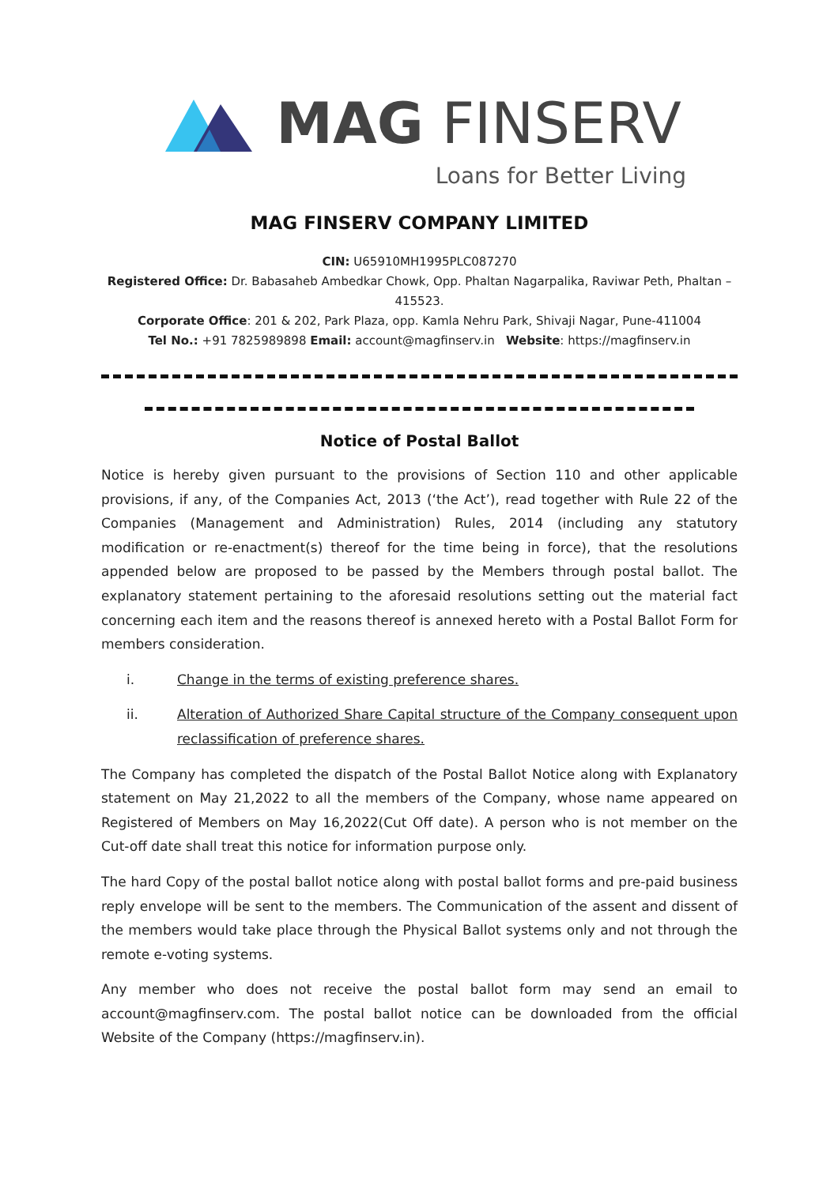MAG FINSERV
Loans for Better Living
MAG FINSERV COMPANY LIMITED
CIN: U65910MH1995PLC087270
Registered Office: Dr. Babasaheb Ambedkar Chowk, Opp. Phaltan Nagarpalika, Raviwar Peth, Phaltan – 415523.
Corporate Office: 201 & 202, Park Plaza, opp. Kamla Nehru Park, Shivaji Nagar, Pune-411004
Tel No.: +91 7825989898 Email: account@magfinserv.in Website: https://magfinserv.in
Notice of Postal Ballot
Notice is hereby given pursuant to the provisions of Section 110 and other applicable provisions, if any, of the Companies Act, 2013 (‘the Act’), read together with Rule 22 of the Companies (Management and Administration) Rules, 2014 (including any statutory modification or re-enactment(s) thereof for the time being in force), that the resolutions appended below are proposed to be passed by the Members through postal ballot. The explanatory statement pertaining to the aforesaid resolutions setting out the material fact concerning each item and the reasons thereof is annexed hereto with a Postal Ballot Form for members consideration.
i. Change in the terms of existing preference shares.
ii. Alteration of Authorized Share Capital structure of the Company consequent upon reclassification of preference shares.
The Company has completed the dispatch of the Postal Ballot Notice along with Explanatory statement on May 21,2022 to all the members of the Company, whose name appeared on Registered of Members on May 16,2022(Cut Off date). A person who is not member on the Cut-off date shall treat this notice for information purpose only.
The hard Copy of the postal ballot notice along with postal ballot forms and pre-paid business reply envelope will be sent to the members. The Communication of the assent and dissent of the members would take place through the Physical Ballot systems only and not through the remote e-voting systems.
Any member who does not receive the postal ballot form may send an email to account@magfinserv.com. The postal ballot notice can be downloaded from the official Website of the Company (https://magfinserv.in).